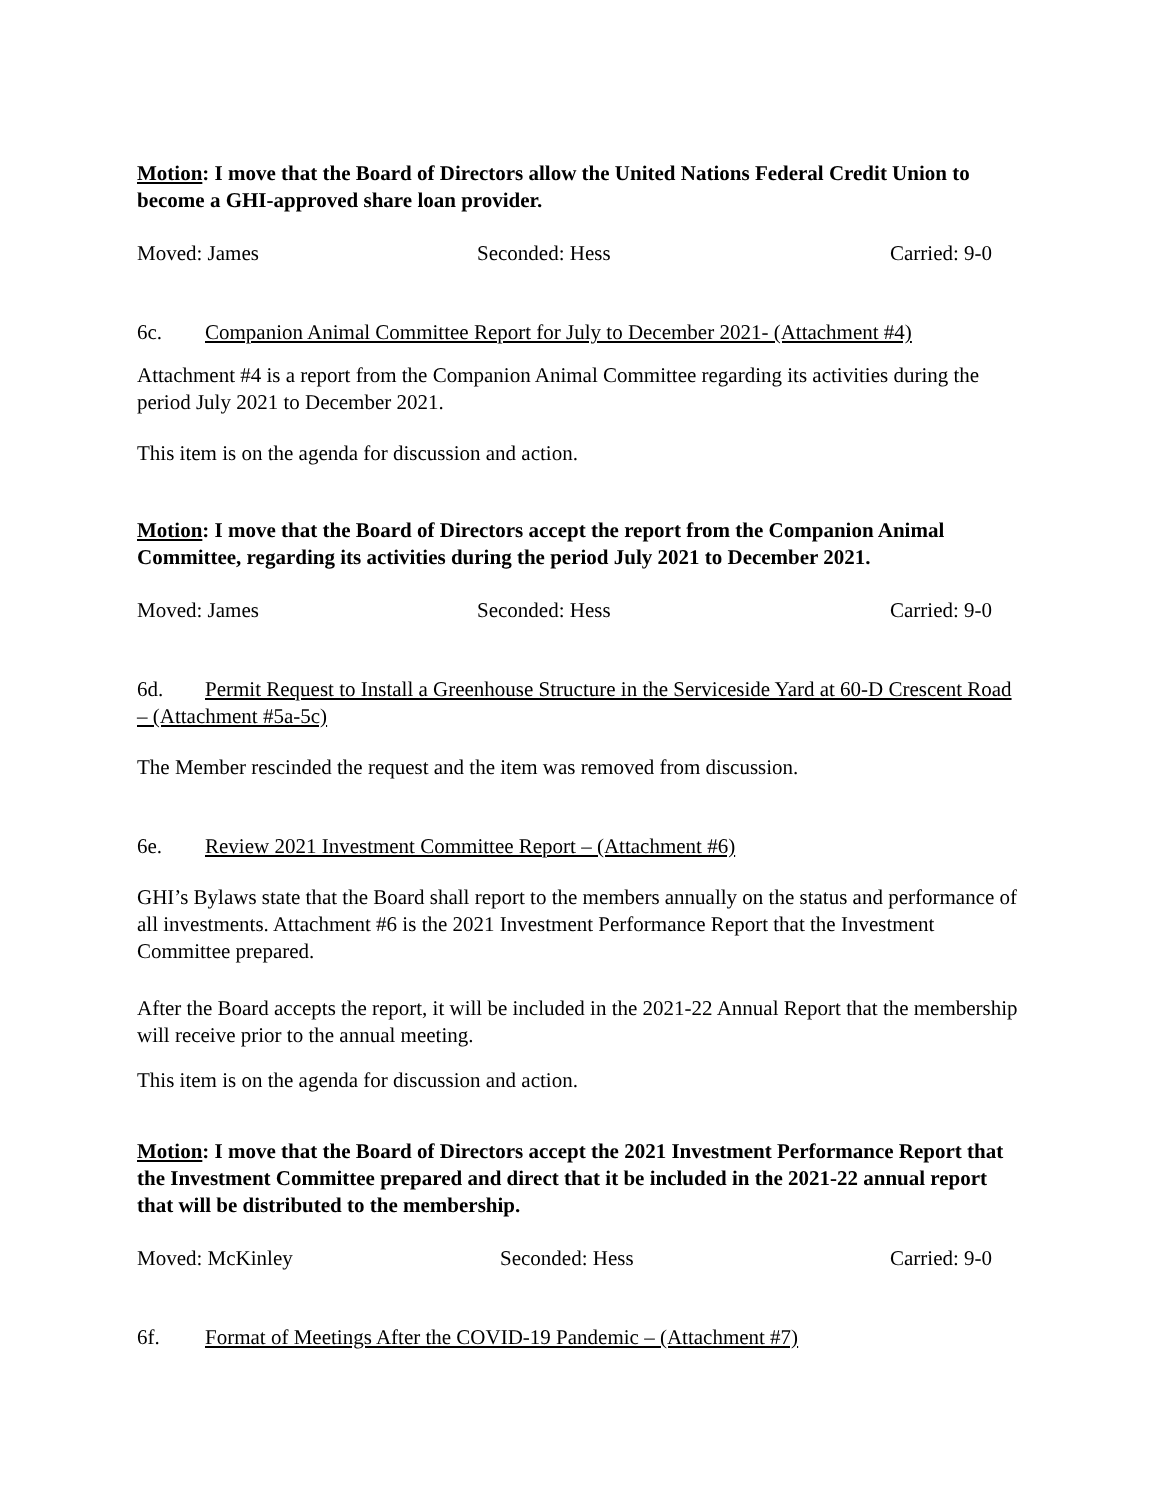Motion: I move that the Board of Directors allow the United Nations Federal Credit Union to become a GHI-approved share loan provider.
Moved: James Seconded: Hess Carried: 9-0
6c. Companion Animal Committee Report for July to December 2021- (Attachment #4)
Attachment #4 is a report from the Companion Animal Committee regarding its activities during the period July 2021 to December 2021.
This item is on the agenda for discussion and action.
Motion: I move that the Board of Directors accept the report from the Companion Animal Committee, regarding its activities during the period July 2021 to December 2021.
Moved: James Seconded: Hess Carried: 9-0
6d. Permit Request to Install a Greenhouse Structure in the Serviceside Yard at 60-D Crescent Road – (Attachment #5a-5c)
The Member rescinded the request and the item was removed from discussion.
6e. Review 2021 Investment Committee Report – (Attachment #6)
GHI’s Bylaws state that the Board shall report to the members annually on the status and performance of all investments. Attachment #6 is the 2021 Investment Performance Report that the Investment Committee prepared.
After the Board accepts the report, it will be included in the 2021-22 Annual Report that the membership will receive prior to the annual meeting.
This item is on the agenda for discussion and action.
Motion: I move that the Board of Directors accept the 2021 Investment Performance Report that the Investment Committee prepared and direct that it be included in the 2021-22 annual report that will be distributed to the membership.
Moved: McKinley Seconded: Hess Carried: 9-0
6f. Format of Meetings After the COVID-19 Pandemic – (Attachment #7)